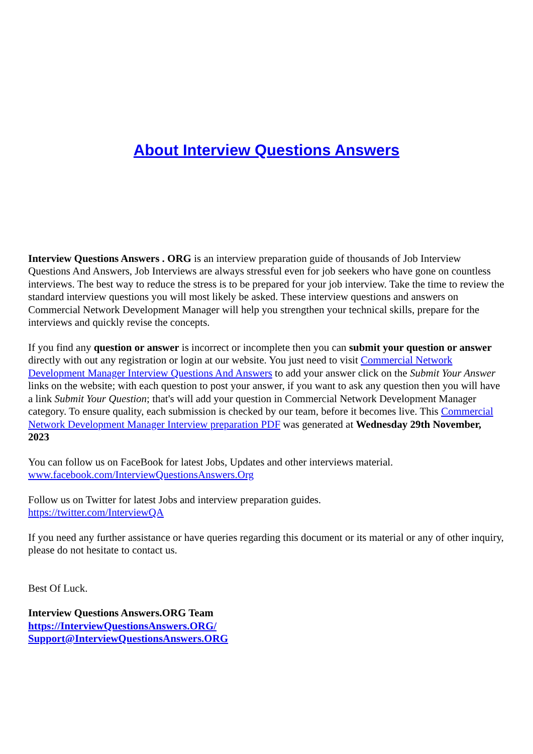About Interview Questions Answers
Interview Questions Answers . ORG is an interview preparation guide of thousands of Job Interview Questions And Answers, Job Interviews are always stressful even for job seekers who have gone on countless interviews. The best way to reduce the stress is to be prepared for your job interview. Take the time to review the standard interview questions you will most likely be asked. These interview questions and answers on Commercial Network Development Manager will help you strengthen your technical skills, prepare for the interviews and quickly revise the concepts.
If you find any question or answer is incorrect or incomplete then you can submit your question or answer directly with out any registration or login at our website. You just need to visit Commercial Network Development Manager Interview Questions And Answers to add your answer click on the Submit Your Answer links on the website; with each question to post your answer, if you want to ask any question then you will have a link Submit Your Question; that's will add your question in Commercial Network Development Manager category. To ensure quality, each submission is checked by our team, before it becomes live. This Commercial Network Development Manager Interview preparation PDF was generated at Wednesday 29th November, 2023
You can follow us on FaceBook for latest Jobs, Updates and other interviews material.
www.facebook.com/InterviewQuestionsAnswers.Org
Follow us on Twitter for latest Jobs and interview preparation guides.
https://twitter.com/InterviewQA
If you need any further assistance or have queries regarding this document or its material or any of other inquiry, please do not hesitate to contact us.
Best Of Luck.
Interview Questions Answers.ORG Team
https://InterviewQuestionsAnswers.ORG/
Support@InterviewQuestionsAnswers.ORG